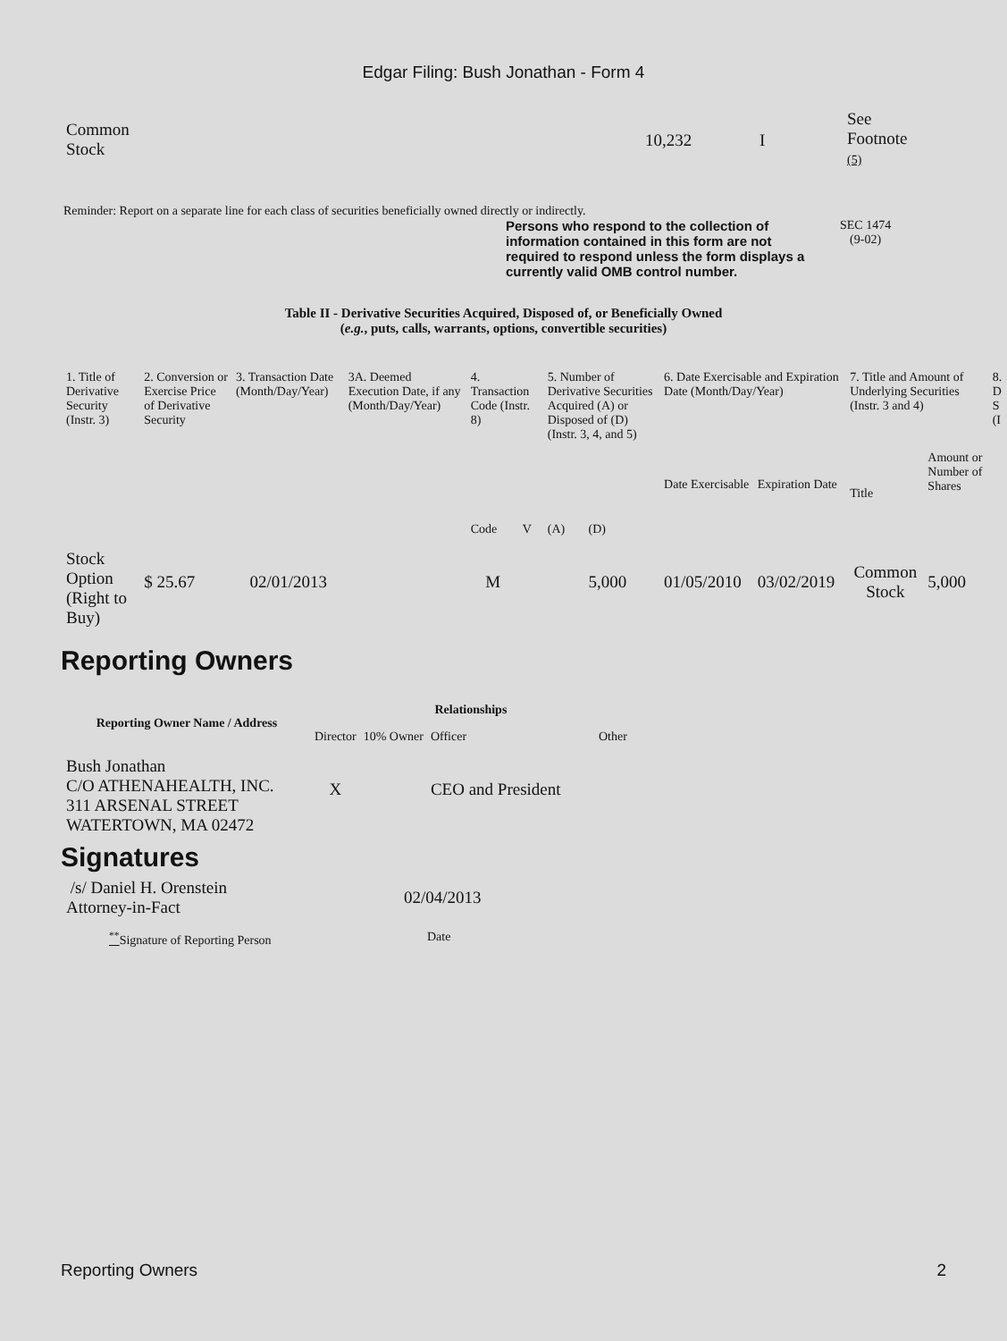Edgar Filing: Bush Jonathan - Form 4
| Common Stock | 10,232 | I | See Footnote (5) |
Reminder: Report on a separate line for each class of securities beneficially owned directly or indirectly.
Persons who respond to the collection of information contained in this form are not required to respond unless the form displays a currently valid OMB control number.
SEC 1474
(9-02)
Table II - Derivative Securities Acquired, Disposed of, or Beneficially Owned
(e.g., puts, calls, warrants, options, convertible securities)
| 1. Title of Derivative Security (Instr. 3) | 2. Conversion or Exercise Price of Derivative Security | 3. Transaction Date (Month/Day/Year) | 3A. Deemed Execution Date, if any (Month/Day/Year) | 4. Transaction Code (Instr. 8) | | 5. Number of Derivative Securities Acquired (A) or Disposed of (D) (Instr. 3, 4, and 5) | | 6. Date Exercisable and Expiration Date (Month/Day/Year) | | 7. Title and Amount of Underlying Securities (Instr. 3 and 4) | | 8. D S (I |
| | | | | Code | V | (A) | (D) | Date Exercisable | Expiration Date | Title | Amount or Number of Shares | |
| Stock Option (Right to Buy) | $ 25.67 | 02/01/2013 | | M | | | 5,000 | 01/05/2010 | 03/02/2019 | Common Stock | 5,000 | |
Reporting Owners
| Reporting Owner Name / Address | Relationships | | | |
| --- | --- | --- | --- | --- |
| | Director | 10% Owner | Officer | Other |
| Bush Jonathan C/O ATHENAHEALTH, INC. 311 ARSENAL STREET WATERTOWN, MA 02472 | X | | CEO and President | |
Signatures
| /s/ Daniel H. Orenstein Attorney-in-Fact | 02/04/2013 |
| <sup>**</sup> Signature of Reporting Person | Date |
Reporting Owners 2